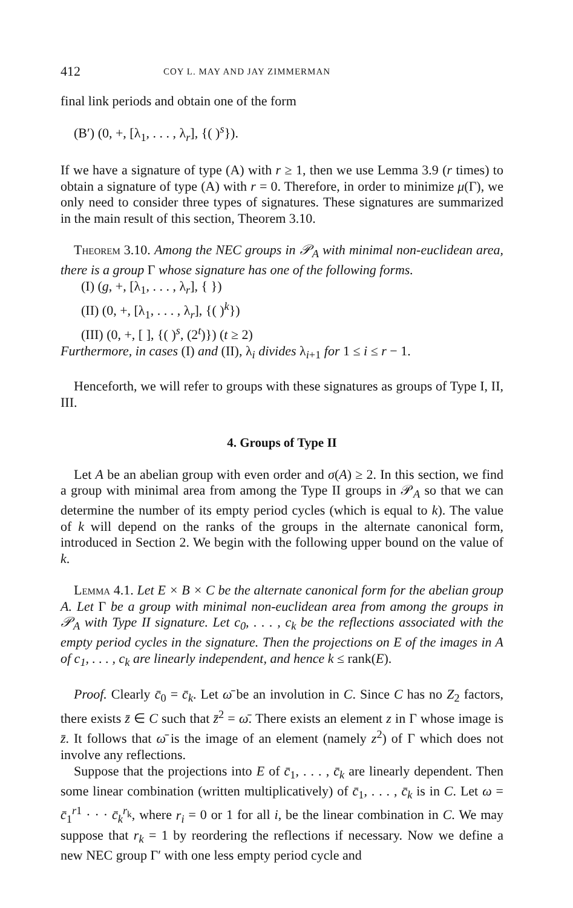412 COY L. MAY AND JAY ZIMMERMAN
final link periods and obtain one of the form
(B′) (0, +, [λ<sub>1</sub>, . . . , λ<sub>r</sub>], {( )<sup>s</sup>}).
If we have a signature of type (A) with r ≥ 1, then we use Lemma 3.9 (r times) to obtain a signature of type (A) with r = 0. Therefore, in order to minimize μ(Γ), we only need to consider three types of signatures. These signatures are summarized in the main result of this section, Theorem 3.10.
Theorem 3.10. Among the NEC groups in 𝒫<sub>A</sub> with minimal non-euclidean area, there is a group Γ whose signature has one of the following forms.
(I) (g, +, [λ<sub>1</sub>, . . . , λ<sub>r</sub>], { })
(II) (0, +, [λ<sub>1</sub>, . . . , λ<sub>r</sub>], {( )<sup>k</sup>})
(III) (0, +, [ ], {( )<sup>s</sup>, (2<sup>t</sup>)}) (t ≥ 2)
Furthermore, in cases (I) and (II), λ<sub>i</sub> divides λ<sub>i+1</sub> for 1 ≤ i ≤ r − 1.
Henceforth, we will refer to groups with these signatures as groups of Type I, II, III.
4. Groups of Type II
Let A be an abelian group with even order and σ(A) ≥ 2. In this section, we find a group with minimal area from among the Type II groups in 𝒫<sub>A</sub> so that we can determine the number of its empty period cycles (which is equal to k). The value of k will depend on the ranks of the groups in the alternate canonical form, introduced in Section 2. We begin with the following upper bound on the value of k.
Lemma 4.1. Let E × B × C be the alternate canonical form for the abelian group A. Let Γ be a group with minimal non-euclidean area from among the groups in 𝒫<sub>A</sub> with Type II signature. Let c<sub>0</sub>, . . . , c<sub>k</sub> be the reflections associated with the empty period cycles in the signature. Then the projections on E of the images in A of c<sub>1</sub>, . . . , c<sub>k</sub> are linearly independent, and hence k ≤ rank(E).
Proof. Clearly c̄<sub>0</sub> = c̄<sub>k</sub>. Let ω̄ be an involution in C. Since C has no Z<sub>2</sub> factors, there exists z̄ ∈ C such that z̄<sup>2</sup> = ω̄. There exists an element z in Γ whose image is z̄. It follows that ω̄ is the image of an element (namely z<sup>2</sup>) of Γ which does not involve any reflections.
Suppose that the projections into E of c̄<sub>1</sub>, . . . , c̄<sub>k</sub> are linearly dependent. Then some linear combination (written multiplicatively) of c̄<sub>1</sub>, . . . , c̄<sub>k</sub> is in C. Let ω = c̄<sub>1</sub><sup>r1</sup> · · · c̄<sub>k</sub><sup>r<sub>k</sub></sup>, where r<sub>i</sub> = 0 or 1 for all i, be the linear combination in C. We may suppose that r<sub>k</sub> = 1 by reordering the reflections if necessary. Now we define a new NEC group Γ′ with one less empty period cycle and